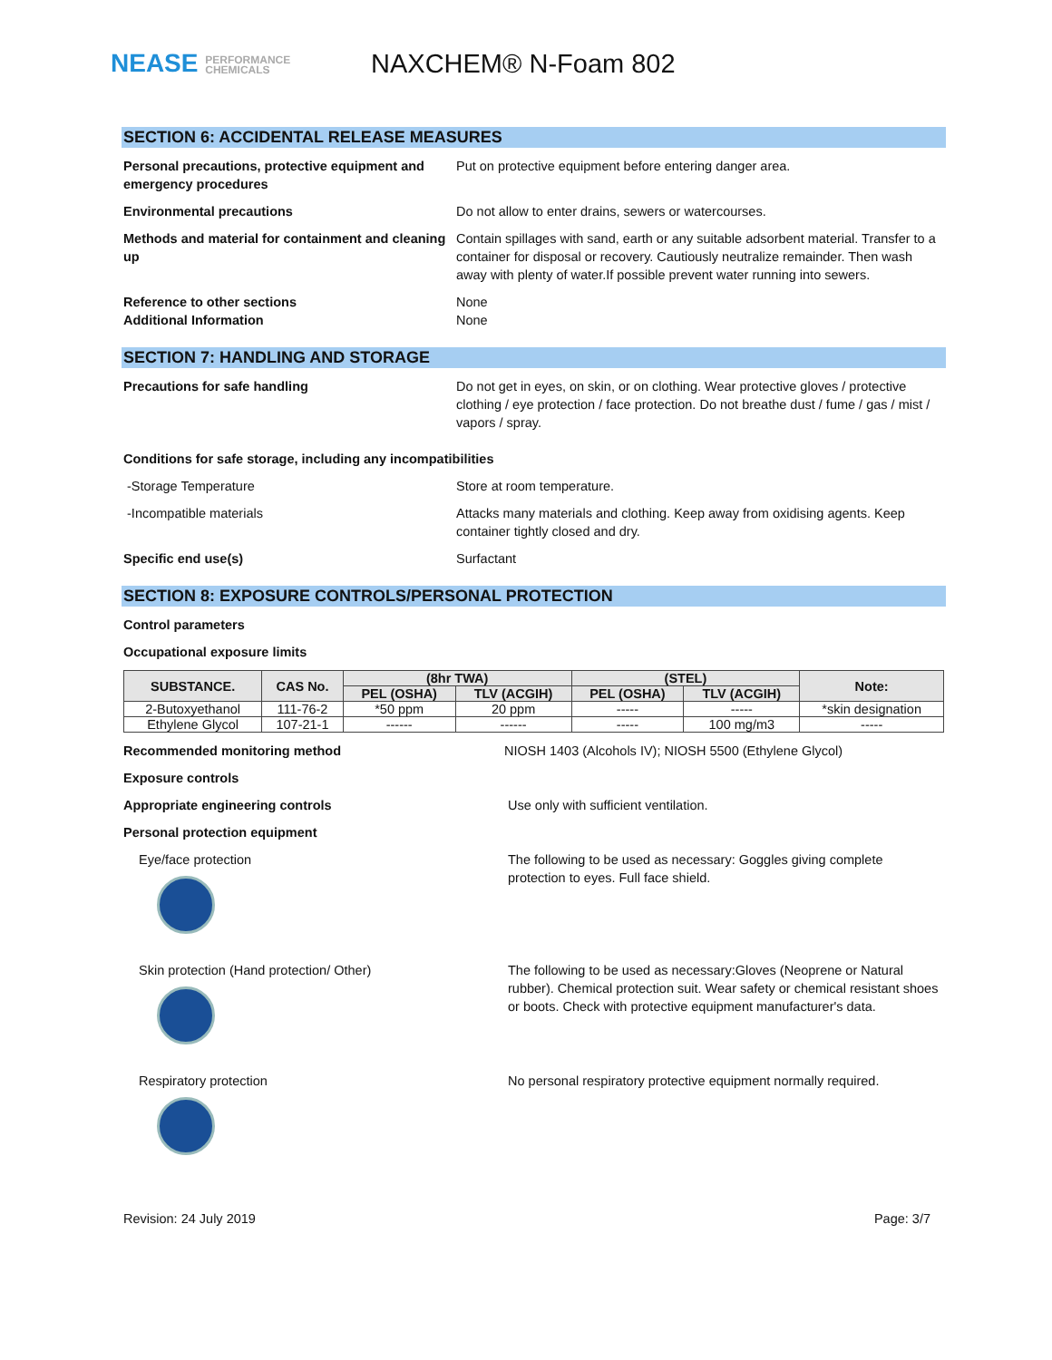NEASE PERFORMANCE
CHEMICALS
NAXCHEM® N-Foam 802
SECTION 6: ACCIDENTAL RELEASE MEASURES
Personal precautions, protective equipment and emergency procedures
Put on protective equipment before entering danger area.
Environmental precautions Do not allow to enter drains, sewers or watercourses.
Methods and material for containment and cleaning up
Contain spillages with sand, earth or any suitable adsorbent material. Transfer to a container for disposal or recovery. Cautiously neutralize remainder. Then wash away with plenty of water.If possible prevent water running into sewers.
Reference to other sections
Additional Information
None
None
SECTION 7: HANDLING AND STORAGE
Precautions for safe handling Do not get in eyes, on skin, or on clothing. Wear protective gloves / protective clothing / eye protection / face protection. Do not breathe dust / fume / gas / mist / vapors / spray.
Conditions for safe storage, including any incompatibilities
-Storage Temperature Store at room temperature.
-Incompatible materials Attacks many materials and clothing. Keep away from oxidising agents. Keep container tightly closed and dry.
Specific end use(s) Surfactant
SECTION 8: EXPOSURE CONTROLS/PERSONAL PROTECTION
Control parameters
Occupational exposure limits
| SUBSTANCE. | CAS No. | (8hr TWA) | | (STEL) | | Note: |
| --- | --- | --- | --- | --- | --- | --- |
| | | PEL (OSHA) | TLV (ACGIH) | PEL (OSHA) | TLV (ACGIH) | |
| 2-Butoxyethanol | 111-76-2 | *50 ppm | 20 ppm | ----- | ----- | *skin designation |
| Ethylene Glycol | 107-21-1 | ------ | ------ | ----- | 100 mg/m3 | ----- |
Recommended monitoring method NIOSH 1403 (Alcohols IV); NIOSH 5500 (Ethylene Glycol)
Exposure controls
Appropriate engineering controls Use only with sufficient ventilation.
Personal protection equipment
Eye/face protection The following to be used as necessary: Goggles giving complete protection to eyes. Full face shield.
Skin protection (Hand protection/ Other) The following to be used as necessary:Gloves (Neoprene or Natural rubber). Chemical protection suit. Wear safety or chemical resistant shoes or boots. Check with protective equipment manufacturer's data.
Respiratory protection No personal respiratory protective equipment normally required.
Revision: 24 July 2019 Page: 3/7